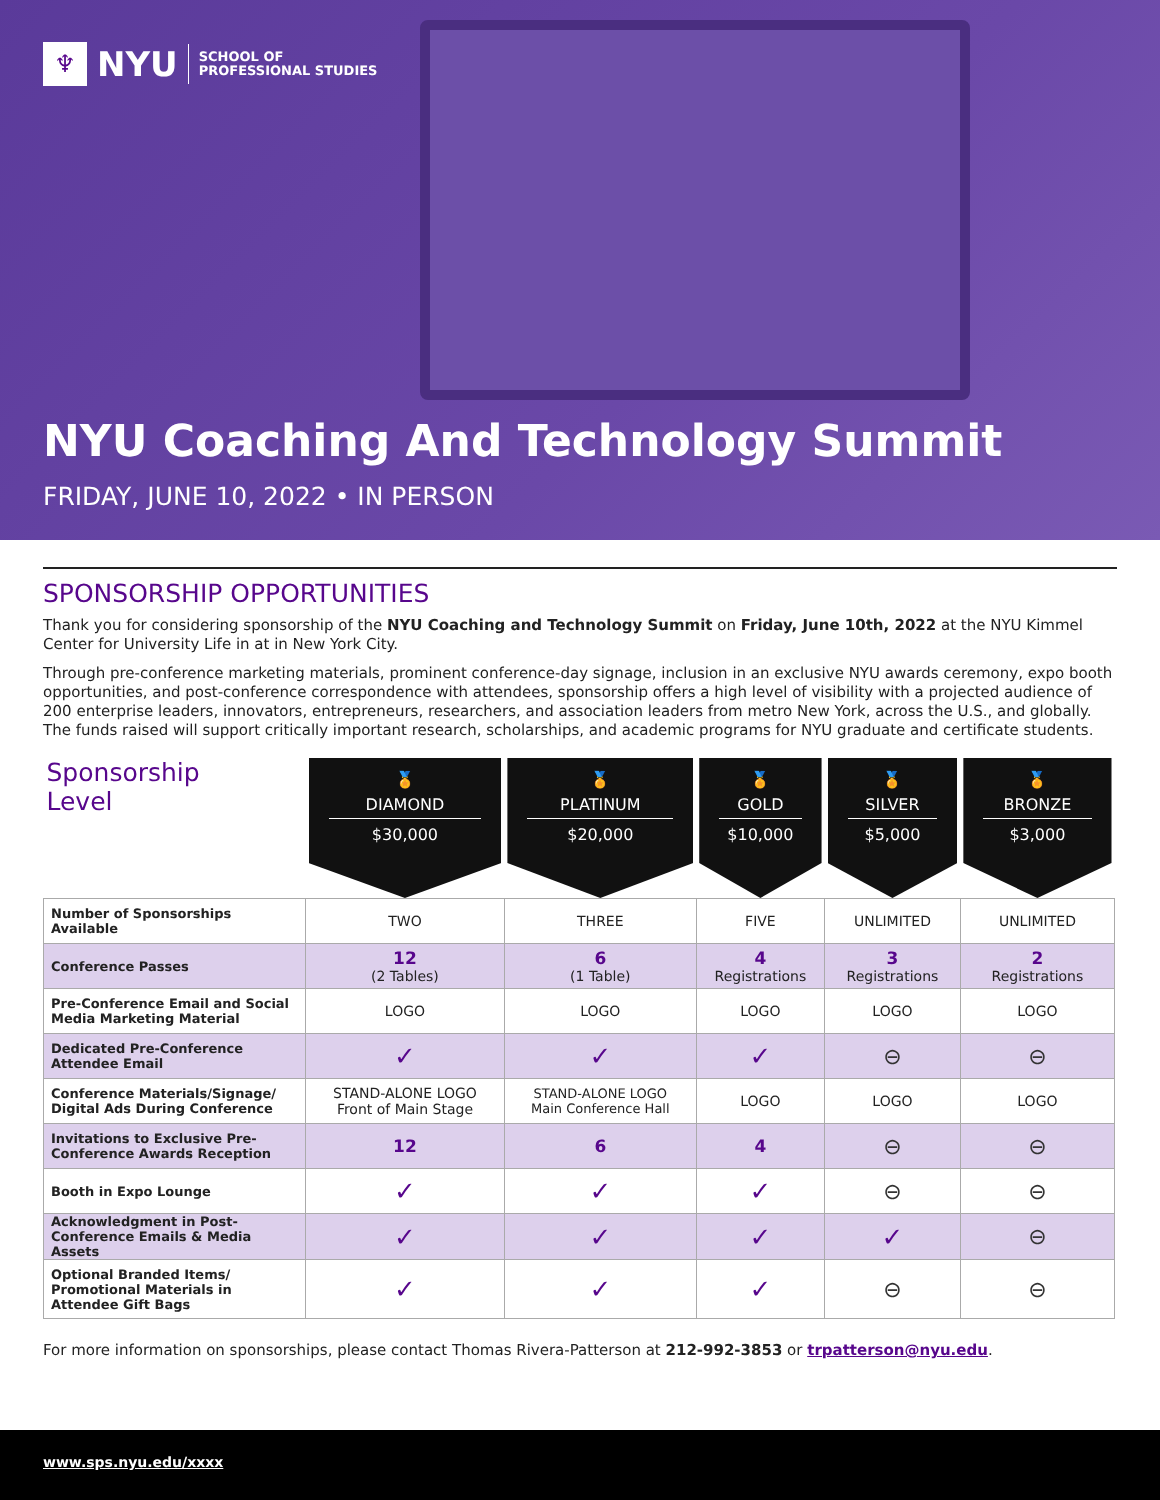♆
NYU
SCHOOL OF
PROFESSIONAL STUDIES
NYU Coaching And Technology Summit
FRIDAY, JUNE 10, 2022 • IN PERSON
SPONSORSHIP OPPORTUNITIES
Thank you for considering sponsorship of the NYU Coaching and Technology Summit on Friday, June 10th, 2022 at the NYU Kimmel Center for University Life in at in New York City.
Through pre-conference marketing materials, prominent conference-day signage, inclusion in an exclusive NYU awards ceremony, expo booth opportunities, and post-conference correspondence with attendees, sponsorship offers a high level of visibility with a projected audience of 200 enterprise leaders, innovators, entrepreneurs, researchers, and association leaders from metro New York, across the U.S., and globally. The funds raised will support critically important research, scholarships, and academic programs for NYU graduate and certificate students.
| Sponsorship Level | 🏅 DIAMOND $30,000 | 🏅 PLATINUM $20,000 | 🏅 GOLD $10,000 | 🏅 SILVER $5,000 | 🏅 BRONZE $3,000 |
| --- | --- | --- | --- | --- | --- |
| Number of Sponsorships Available | TWO | THREE | FIVE | UNLIMITED | UNLIMITED |
| Conference Passes | 12 (2 Tables) | 6 (1 Table) | 4 Registrations | 3 Registrations | 2 Registrations |
| Pre-Conference Email and Social Media Marketing Material | LOGO | LOGO | LOGO | LOGO | LOGO |
| Dedicated Pre-Conference Attendee Email | ✓ | ✓ | ✓ | ⊖ | ⊖ |
| Conference Materials/Signage/ Digital Ads During Conference | STAND-ALONE LOGO Front of Main Stage | STAND-ALONE LOGO Main Conference Hall | LOGO | LOGO | LOGO |
| Invitations to Exclusive Pre-Conference Awards Reception | 12 | 6 | 4 | ⊖ | ⊖ |
| Booth in Expo Lounge | ✓ | ✓ | ✓ | ⊖ | ⊖ |
| Acknowledgment in Post-Conference Emails & Media Assets | ✓ | ✓ | ✓ | ✓ | ⊖ |
| Optional Branded Items/ Promotional Materials in Attendee Gift Bags | ✓ | ✓ | ✓ | ⊖ | ⊖ |
For more information on sponsorships, please contact Thomas Rivera-Patterson at 212-992-3853 or trpatterson@nyu.edu.
www.sps.nyu.edu/xxxx